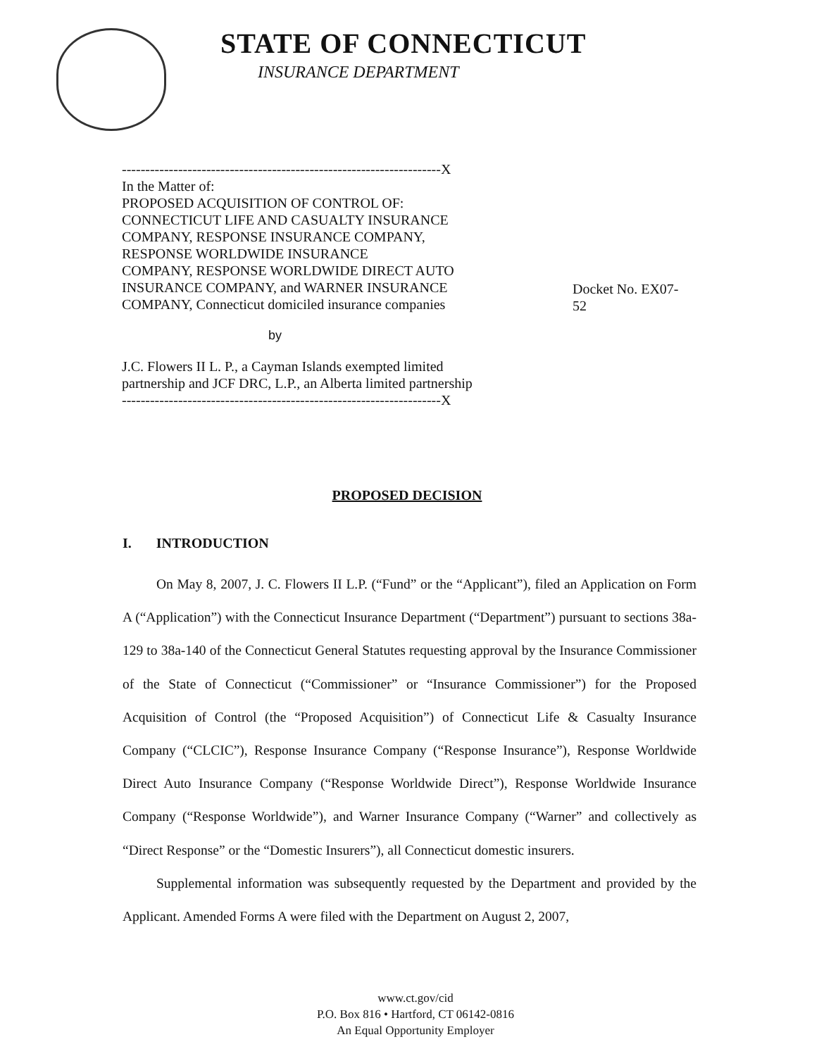STATE OF CONNECTICUT
INSURANCE DEPARTMENT
--------------------------------------------------------------------X
In the Matter of:
PROPOSED ACQUISITION OF CONTROL OF:
CONNECTICUT LIFE AND CASUALTY INSURANCE
COMPANY, RESPONSE INSURANCE COMPANY,
RESPONSE WORLDWIDE INSURANCE
COMPANY, RESPONSE WORLDWIDE DIRECT AUTO
INSURANCE COMPANY, and WARNER INSURANCE
COMPANY, Connecticut domiciled insurance companies
Docket No. EX07-52
by
J.C. Flowers II L. P., a Cayman Islands exempted limited
partnership and JCF DRC, L.P., an Alberta limited partnership
--------------------------------------------------------------------X
PROPOSED DECISION
I. INTRODUCTION
On May 8, 2007, J. C. Flowers II L.P. (“Fund” or the “Applicant”), filed an Application on Form A (“Application”) with the Connecticut Insurance Department (“Department”) pursuant to sections 38a-129 to 38a-140 of the Connecticut General Statutes requesting approval by the Insurance Commissioner of the State of Connecticut (“Commissioner” or “Insurance Commissioner”) for the Proposed Acquisition of Control (the “Proposed Acquisition”) of Connecticut Life & Casualty Insurance Company (“CLCIC”), Response Insurance Company (“Response Insurance”), Response Worldwide Direct Auto Insurance Company (“Response Worldwide Direct”), Response Worldwide Insurance Company (“Response Worldwide”), and Warner Insurance Company (“Warner” and collectively as “Direct Response” or the “Domestic Insurers”), all Connecticut domestic insurers.
Supplemental information was subsequently requested by the Department and provided by the Applicant. Amended Forms A were filed with the Department on August 2, 2007,
www.ct.gov/cid
P.O. Box 816 • Hartford, CT 06142-0816
An Equal Opportunity Employer